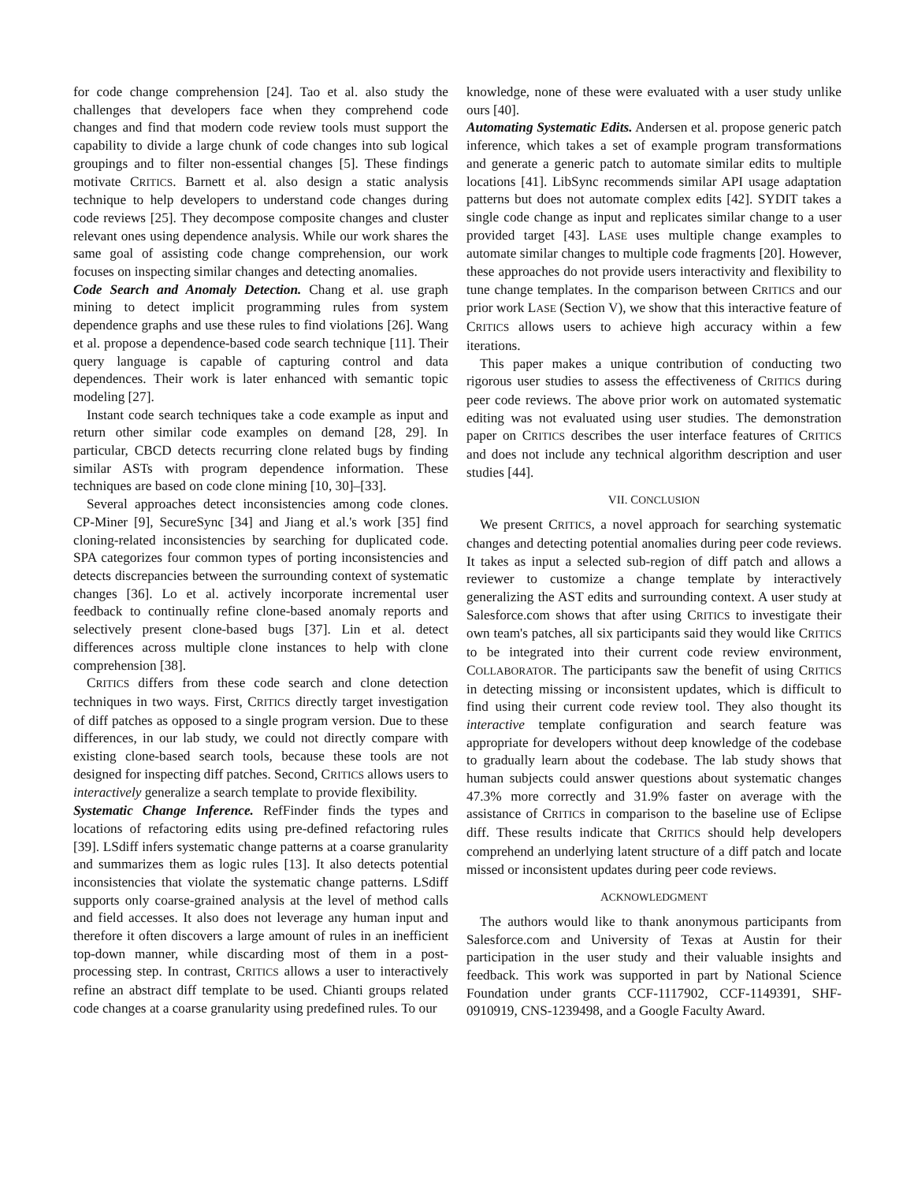for code change comprehension [24]. Tao et al. also study the challenges that developers face when they comprehend code changes and find that modern code review tools must support the capability to divide a large chunk of code changes into sub logical groupings and to filter non-essential changes [5]. These findings motivate CRITICS. Barnett et al. also design a static analysis technique to help developers to understand code changes during code reviews [25]. They decompose composite changes and cluster relevant ones using dependence analysis. While our work shares the same goal of assisting code change comprehension, our work focuses on inspecting similar changes and detecting anomalies.
Code Search and Anomaly Detection. Chang et al. use graph mining to detect implicit programming rules from system dependence graphs and use these rules to find violations [26]. Wang et al. propose a dependence-based code search technique [11]. Their query language is capable of capturing control and data dependences. Their work is later enhanced with semantic topic modeling [27].
Instant code search techniques take a code example as input and return other similar code examples on demand [28, 29]. In particular, CBCD detects recurring clone related bugs by finding similar ASTs with program dependence information. These techniques are based on code clone mining [10, 30]–[33].
Several approaches detect inconsistencies among code clones. CP-Miner [9], SecureSync [34] and Jiang et al.'s work [35] find cloning-related inconsistencies by searching for duplicated code. SPA categorizes four common types of porting inconsistencies and detects discrepancies between the surrounding context of systematic changes [36]. Lo et al. actively incorporate incremental user feedback to continually refine clone-based anomaly reports and selectively present clone-based bugs [37]. Lin et al. detect differences across multiple clone instances to help with clone comprehension [38].
CRITICS differs from these code search and clone detection techniques in two ways. First, CRITICS directly target investigation of diff patches as opposed to a single program version. Due to these differences, in our lab study, we could not directly compare with existing clone-based search tools, because these tools are not designed for inspecting diff patches. Second, CRITICS allows users to interactively generalize a search template to provide flexibility.
Systematic Change Inference. RefFinder finds the types and locations of refactoring edits using pre-defined refactoring rules [39]. LSdiff infers systematic change patterns at a coarse granularity and summarizes them as logic rules [13]. It also detects potential inconsistencies that violate the systematic change patterns. LSdiff supports only coarse-grained analysis at the level of method calls and field accesses. It also does not leverage any human input and therefore it often discovers a large amount of rules in an inefficient top-down manner, while discarding most of them in a post-processing step. In contrast, CRITICS allows a user to interactively refine an abstract diff template to be used. Chianti groups related code changes at a coarse granularity using predefined rules. To our
knowledge, none of these were evaluated with a user study unlike ours [40].
Automating Systematic Edits. Andersen et al. propose generic patch inference, which takes a set of example program transformations and generate a generic patch to automate similar edits to multiple locations [41]. LibSync recommends similar API usage adaptation patterns but does not automate complex edits [42]. SYDIT takes a single code change as input and replicates similar change to a user provided target [43]. LASE uses multiple change examples to automate similar changes to multiple code fragments [20]. However, these approaches do not provide users interactivity and flexibility to tune change templates. In the comparison between CRITICS and our prior work LASE (Section V), we show that this interactive feature of CRITICS allows users to achieve high accuracy within a few iterations.
This paper makes a unique contribution of conducting two rigorous user studies to assess the effectiveness of CRITICS during peer code reviews. The above prior work on automated systematic editing was not evaluated using user studies. The demonstration paper on CRITICS describes the user interface features of CRITICS and does not include any technical algorithm description and user studies [44].
VII. CONCLUSION
We present CRITICS, a novel approach for searching systematic changes and detecting potential anomalies during peer code reviews. It takes as input a selected sub-region of diff patch and allows a reviewer to customize a change template by interactively generalizing the AST edits and surrounding context. A user study at Salesforce.com shows that after using CRITICS to investigate their own team's patches, all six participants said they would like CRITICS to be integrated into their current code review environment, COLLABORATOR. The participants saw the benefit of using CRITICS in detecting missing or inconsistent updates, which is difficult to find using their current code review tool. They also thought its interactive template configuration and search feature was appropriate for developers without deep knowledge of the codebase to gradually learn about the codebase. The lab study shows that human subjects could answer questions about systematic changes 47.3% more correctly and 31.9% faster on average with the assistance of CRITICS in comparison to the baseline use of Eclipse diff. These results indicate that CRITICS should help developers comprehend an underlying latent structure of a diff patch and locate missed or inconsistent updates during peer code reviews.
ACKNOWLEDGMENT
The authors would like to thank anonymous participants from Salesforce.com and University of Texas at Austin for their participation in the user study and their valuable insights and feedback. This work was supported in part by National Science Foundation under grants CCF-1117902, CCF-1149391, SHF-0910919, CNS-1239498, and a Google Faculty Award.